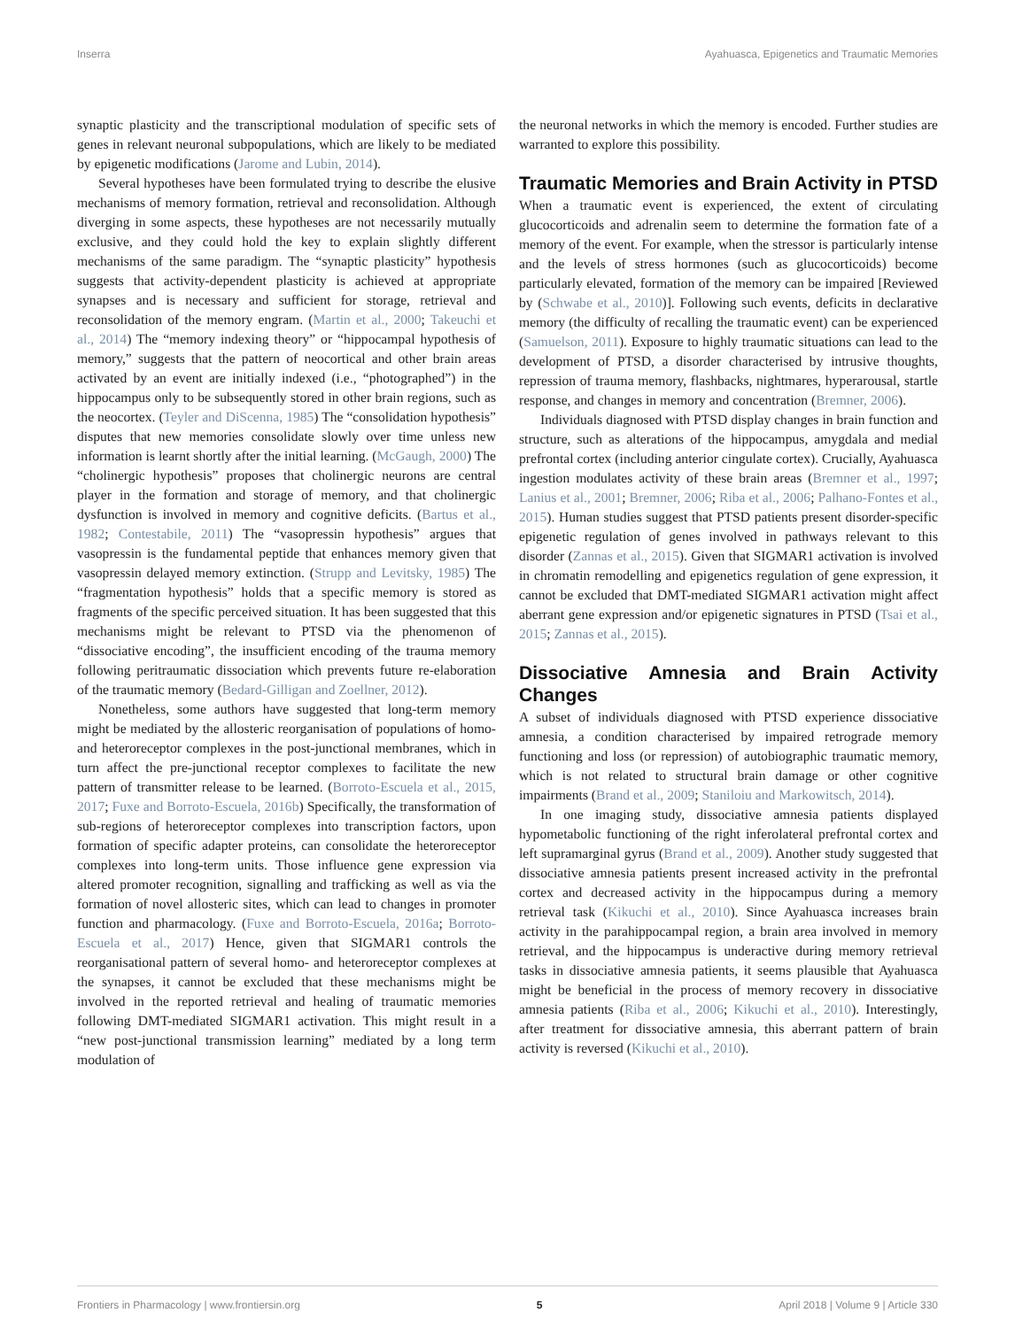Inserra Ayahuasca, Epigenetics and Traumatic Memories
synaptic plasticity and the transcriptional modulation of specific sets of genes in relevant neuronal subpopulations, which are likely to be mediated by epigenetic modifications (Jarome and Lubin, 2014).
Several hypotheses have been formulated trying to describe the elusive mechanisms of memory formation, retrieval and reconsolidation. Although diverging in some aspects, these hypotheses are not necessarily mutually exclusive, and they could hold the key to explain slightly different mechanisms of the same paradigm. The “synaptic plasticity” hypothesis suggests that activity-dependent plasticity is achieved at appropriate synapses and is necessary and sufficient for storage, retrieval and reconsolidation of the memory engram. (Martin et al., 2000; Takeuchi et al., 2014) The “memory indexing theory” or “hippocampal hypothesis of memory,” suggests that the pattern of neocortical and other brain areas activated by an event are initially indexed (i.e., “photographed”) in the hippocampus only to be subsequently stored in other brain regions, such as the neocortex. (Teyler and DiScenna, 1985) The “consolidation hypothesis” disputes that new memories consolidate slowly over time unless new information is learnt shortly after the initial learning. (McGaugh, 2000) The “cholinergic hypothesis” proposes that cholinergic neurons are central player in the formation and storage of memory, and that cholinergic dysfunction is involved in memory and cognitive deficits. (Bartus et al., 1982; Contestabile, 2011) The “vasopressin hypothesis” argues that vasopressin is the fundamental peptide that enhances memory given that vasopressin delayed memory extinction. (Strupp and Levitsky, 1985) The “fragmentation hypothesis” holds that a specific memory is stored as fragments of the specific perceived situation. It has been suggested that this mechanisms might be relevant to PTSD via the phenomenon of “dissociative encoding”, the insufficient encoding of the trauma memory following peritraumatic dissociation which prevents future re-elaboration of the traumatic memory (Bedard-Gilligan and Zoellner, 2012).
Nonetheless, some authors have suggested that long-term memory might be mediated by the allosteric reorganisation of populations of homo- and heteroreceptor complexes in the post-junctional membranes, which in turn affect the pre-junctional receptor complexes to facilitate the new pattern of transmitter release to be learned. (Borroto-Escuela et al., 2015, 2017; Fuxe and Borroto-Escuela, 2016b) Specifically, the transformation of sub-regions of heteroreceptor complexes into transcription factors, upon formation of specific adapter proteins, can consolidate the heteroreceptor complexes into long-term units. Those influence gene expression via altered promoter recognition, signalling and trafficking as well as via the formation of novel allosteric sites, which can lead to changes in promoter function and pharmacology. (Fuxe and Borroto-Escuela, 2016a; Borroto-Escuela et al., 2017) Hence, given that SIGMAR1 controls the reorganisational pattern of several homo- and heteroreceptor complexes at the synapses, it cannot be excluded that these mechanisms might be involved in the reported retrieval and healing of traumatic memories following DMT-mediated SIGMAR1 activation. This might result in a “new post-junctional transmission learning” mediated by a long term modulation of
the neuronal networks in which the memory is encoded. Further studies are warranted to explore this possibility.
Traumatic Memories and Brain Activity in PTSD
When a traumatic event is experienced, the extent of circulating glucocorticoids and adrenalin seem to determine the formation fate of a memory of the event. For example, when the stressor is particularly intense and the levels of stress hormones (such as glucocorticoids) become particularly elevated, formation of the memory can be impaired [Reviewed by (Schwabe et al., 2010)]. Following such events, deficits in declarative memory (the difficulty of recalling the traumatic event) can be experienced (Samuelson, 2011). Exposure to highly traumatic situations can lead to the development of PTSD, a disorder characterised by intrusive thoughts, repression of trauma memory, flashbacks, nightmares, hyperarousal, startle response, and changes in memory and concentration (Bremner, 2006).
Individuals diagnosed with PTSD display changes in brain function and structure, such as alterations of the hippocampus, amygdala and medial prefrontal cortex (including anterior cingulate cortex). Crucially, Ayahuasca ingestion modulates activity of these brain areas (Bremner et al., 1997; Lanius et al., 2001; Bremner, 2006; Riba et al., 2006; Palhano-Fontes et al., 2015). Human studies suggest that PTSD patients present disorder-specific epigenetic regulation of genes involved in pathways relevant to this disorder (Zannas et al., 2015). Given that SIGMAR1 activation is involved in chromatin remodelling and epigenetics regulation of gene expression, it cannot be excluded that DMT-mediated SIGMAR1 activation might affect aberrant gene expression and/or epigenetic signatures in PTSD (Tsai et al., 2015; Zannas et al., 2015).
Dissociative Amnesia and Brain Activity Changes
A subset of individuals diagnosed with PTSD experience dissociative amnesia, a condition characterised by impaired retrograde memory functioning and loss (or repression) of autobiographic traumatic memory, which is not related to structural brain damage or other cognitive impairments (Brand et al., 2009; Staniloiu and Markowitsch, 2014).
In one imaging study, dissociative amnesia patients displayed hypometabolic functioning of the right inferolateral prefrontal cortex and left supramarginal gyrus (Brand et al., 2009). Another study suggested that dissociative amnesia patients present increased activity in the prefrontal cortex and decreased activity in the hippocampus during a memory retrieval task (Kikuchi et al., 2010). Since Ayahuasca increases brain activity in the parahippocampal region, a brain area involved in memory retrieval, and the hippocampus is underactive during memory retrieval tasks in dissociative amnesia patients, it seems plausible that Ayahuasca might be beneficial in the process of memory recovery in dissociative amnesia patients (Riba et al., 2006; Kikuchi et al., 2010). Interestingly, after treatment for dissociative amnesia, this aberrant pattern of brain activity is reversed (Kikuchi et al., 2010).
Frontiers in Pharmacology | www.frontiersin.org 5 April 2018 | Volume 9 | Article 330